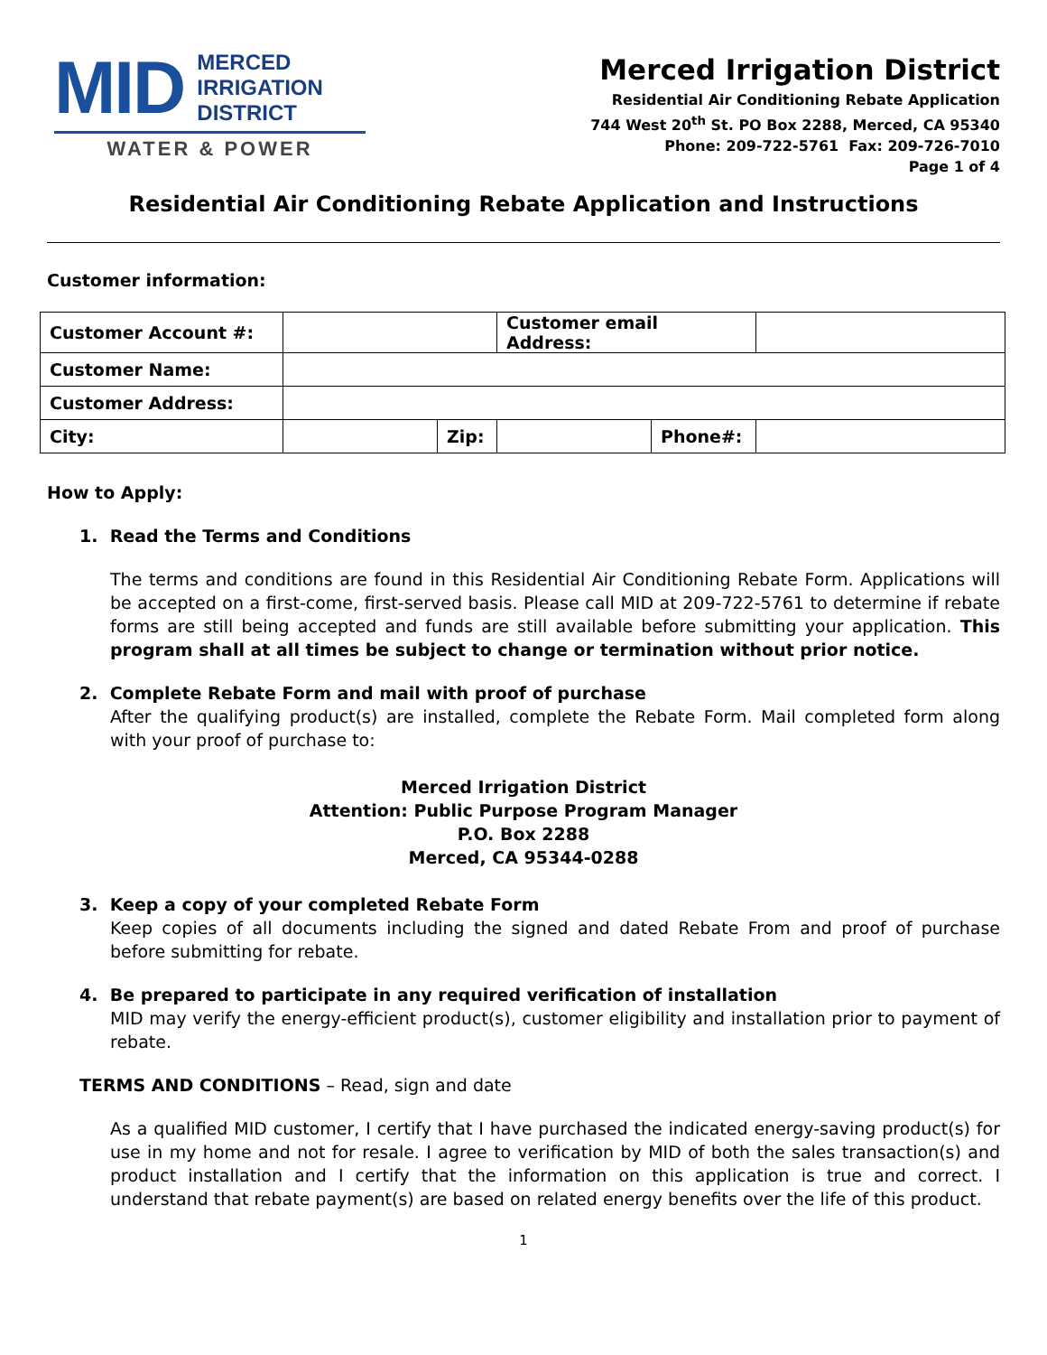MID MERCED
IRRIGATION
DISTRICT
WATER & POWER
Merced Irrigation District
Residential Air Conditioning Rebate Application
744 West 20<sup>th</sup> St. PO Box 2288, Merced, CA 95340
Phone: 209-722-5761 Fax: 209-726-7010
Page 1 of 4
Residential Air Conditioning Rebate Application and Instructions
Customer information:
| Customer Account #: | | | Customer email Address: | | |
| Customer Name: | | | | | |
| Customer Address: | | | | | |
| City: | | Zip: | | Phone#: | |
How to Apply:
1. Read the Terms and Conditions
The terms and conditions are found in this Residential Air Conditioning Rebate Form. Applications will be accepted on a first-come, first-served basis. Please call MID at 209-722-5761 to determine if rebate forms are still being accepted and funds are still available before submitting your application. This program shall at all times be subject to change or termination without prior notice.
2. Complete Rebate Form and mail with proof of purchase
After the qualifying product(s) are installed, complete the Rebate Form. Mail completed form along with your proof of purchase to:
Merced Irrigation District
Attention: Public Purpose Program Manager
P.O. Box 2288
Merced, CA 95344-0288
3. Keep a copy of your completed Rebate Form
Keep copies of all documents including the signed and dated Rebate From and proof of purchase before submitting for rebate.
4. Be prepared to participate in any required verification of installation
MID may verify the energy-efficient product(s), customer eligibility and installation prior to payment of rebate.
TERMS AND CONDITIONS – Read, sign and date
As a qualified MID customer, I certify that I have purchased the indicated energy-saving product(s) for use in my home and not for resale. I agree to verification by MID of both the sales transaction(s) and product installation and I certify that the information on this application is true and correct. I understand that rebate payment(s) are based on related energy benefits over the life of this product.
1